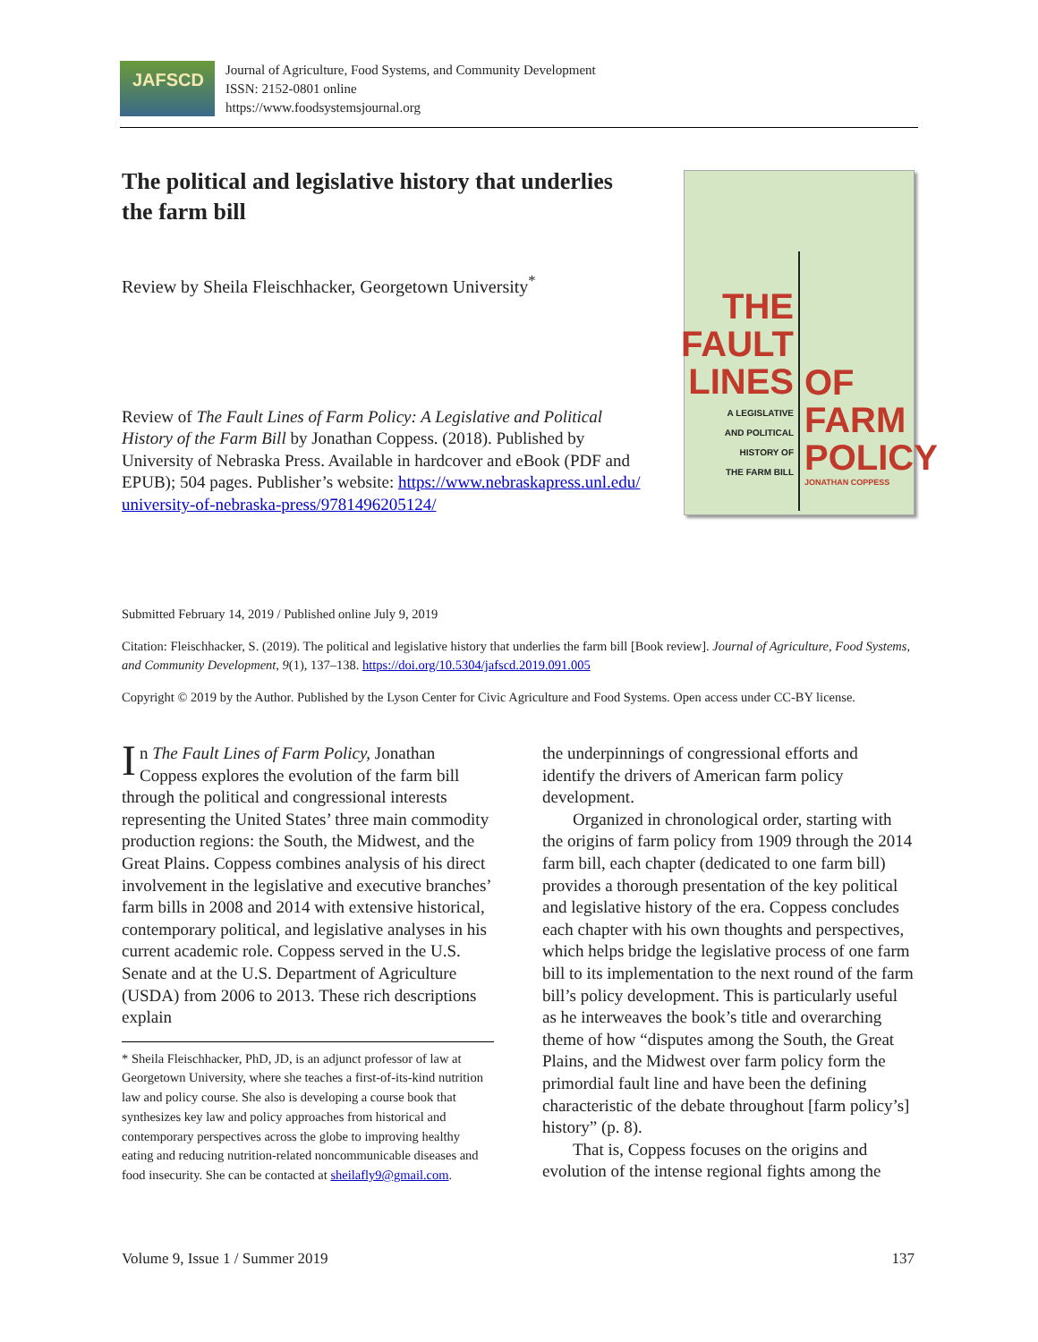JAFSCD
Journal of Agriculture, Food Systems, and Community Development
ISSN: 2152-0801 online
https://www.foodsystemsjournal.org
The political and legislative history that underlies the farm bill
Review by Sheila Fleischhacker, Georgetown University<sup>*</sup>
Review of The Fault Lines of Farm Policy: A Legislative and Political History of the Farm Bill by Jonathan Coppess. (2018). Published by University of Nebraska Press. Available in hardcover and eBook (PDF and EPUB); 504 pages. Publisher’s website: https://www.nebraskapress.unl.edu/ university-of-nebraska-press/9781496205124/
THE
FAULT
LINES
A LEGISLATIVE
AND POLITICAL
HISTORY OF
THE FARM BILL
OF
FARM
POLICY
JONATHAN COPPESS
Submitted February 14, 2019 / Published online July 9, 2019
Citation: Fleischhacker, S. (2019). The political and legislative history that underlies the farm bill [Book review]. Journal of Agriculture, Food Systems, and Community Development, 9(1), 137–138. https://doi.org/10.5304/jafscd.2019.091.005
Copyright © 2019 by the Author. Published by the Lyson Center for Civic Agriculture and Food Systems. Open access under CC-BY license.
In The Fault Lines of Farm Policy, Jonathan Coppess explores the evolution of the farm bill through the political and congressional interests representing the United States’ three main commodity production regions: the South, the Midwest, and the Great Plains. Coppess combines analysis of his direct involvement in the legislative and executive branches’ farm bills in 2008 and 2014 with extensive historical, contemporary political, and legislative analyses in his current academic role. Coppess served in the U.S. Senate and at the U.S. Department of Agriculture (USDA) from 2006 to 2013. These rich descriptions explain
* Sheila Fleischhacker, PhD, JD, is an adjunct professor of law at Georgetown University, where she teaches a first-of-its-kind nutrition law and policy course. She also is developing a course book that synthesizes key law and policy approaches from historical and contemporary perspectives across the globe to improving healthy eating and reducing nutrition-related noncommunicable diseases and food insecurity. She can be contacted at sheilafly9@gmail.com.
the underpinnings of congressional efforts and identify the drivers of American farm policy development.
Organized in chronological order, starting with the origins of farm policy from 1909 through the 2014 farm bill, each chapter (dedicated to one farm bill) provides a thorough presentation of the key political and legislative history of the era. Coppess concludes each chapter with his own thoughts and perspectives, which helps bridge the legislative process of one farm bill to its implementation to the next round of the farm bill’s policy development. This is particularly useful as he interweaves the book’s title and overarching theme of how “disputes among the South, the Great Plains, and the Midwest over farm policy form the primordial fault line and have been the defining characteristic of the debate throughout [farm policy’s] history” (p. 8).
That is, Coppess focuses on the origins and evolution of the intense regional fights among the
Volume 9, Issue 1 / Summer 2019 137